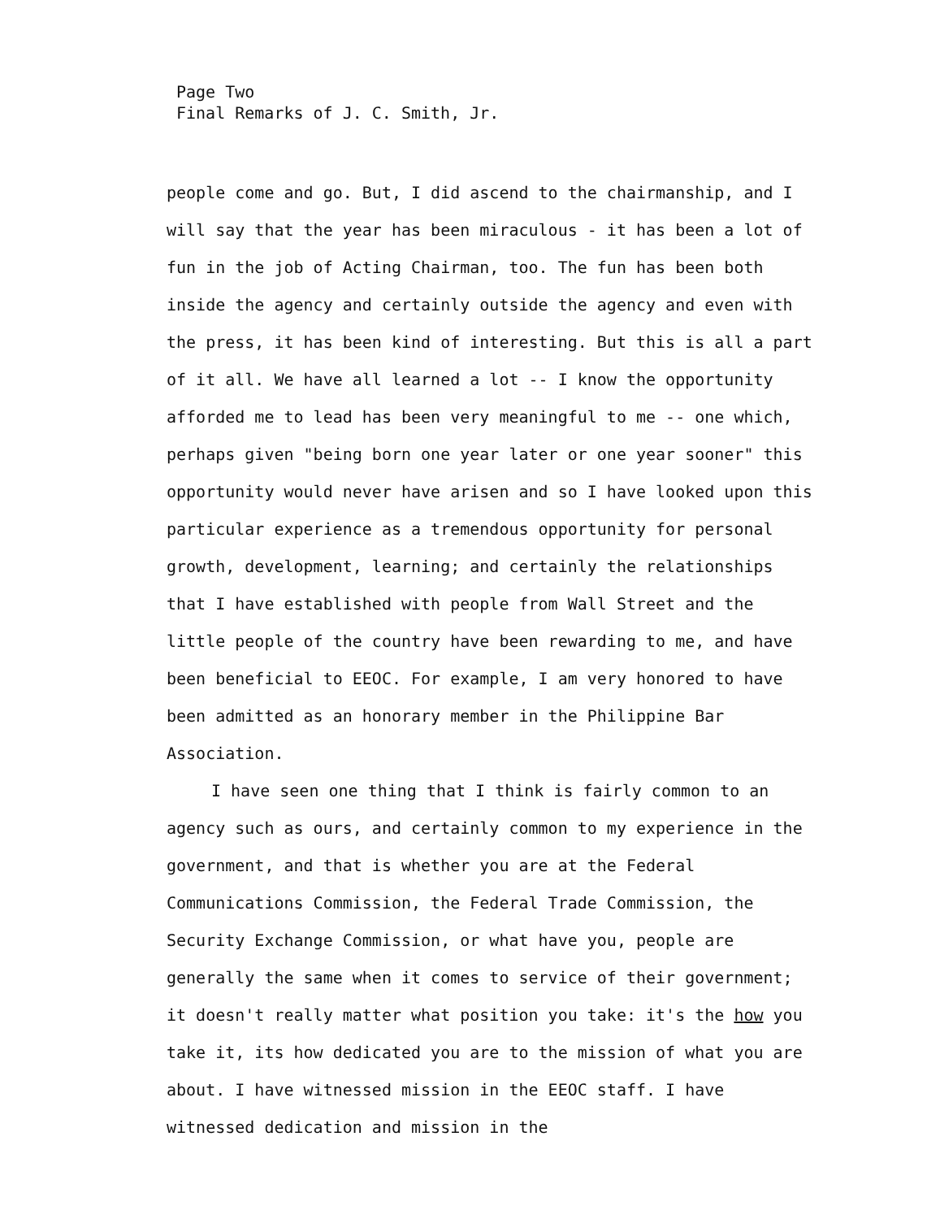Page Two
Final Remarks of J. C. Smith, Jr.
people come and go. But, I did ascend to the chairmanship, and I will say that the year has been miraculous - it has been a lot of fun in the job of Acting Chairman, too. The fun has been both inside the agency and certainly outside the agency and even with the press, it has been kind of interesting. But this is all a part of it all. We have all learned a lot -- I know the opportunity afforded me to lead has been very meaningful to me -- one which, perhaps given "being born one year later or one year sooner" this opportunity would never have arisen and so I have looked upon this particular experience as a tremendous opportunity for personal growth, development, learning; and certainly the relationships that I have established with people from Wall Street and the little people of the country have been rewarding to me, and have been beneficial to EEOC. For example, I am very honored to have been admitted as an honorary member in the Philippine Bar Association.
I have seen one thing that I think is fairly common to an agency such as ours, and certainly common to my experience in the government, and that is whether you are at the Federal Communications Commission, the Federal Trade Commission, the Security Exchange Commission, or what have you, people are generally the same when it comes to service of their government; it doesn't really matter what position you take: it's the how you take it, its how dedicated you are to the mission of what you are about. I have witnessed mission in the EEOC staff. I have witnessed dedication and mission in the